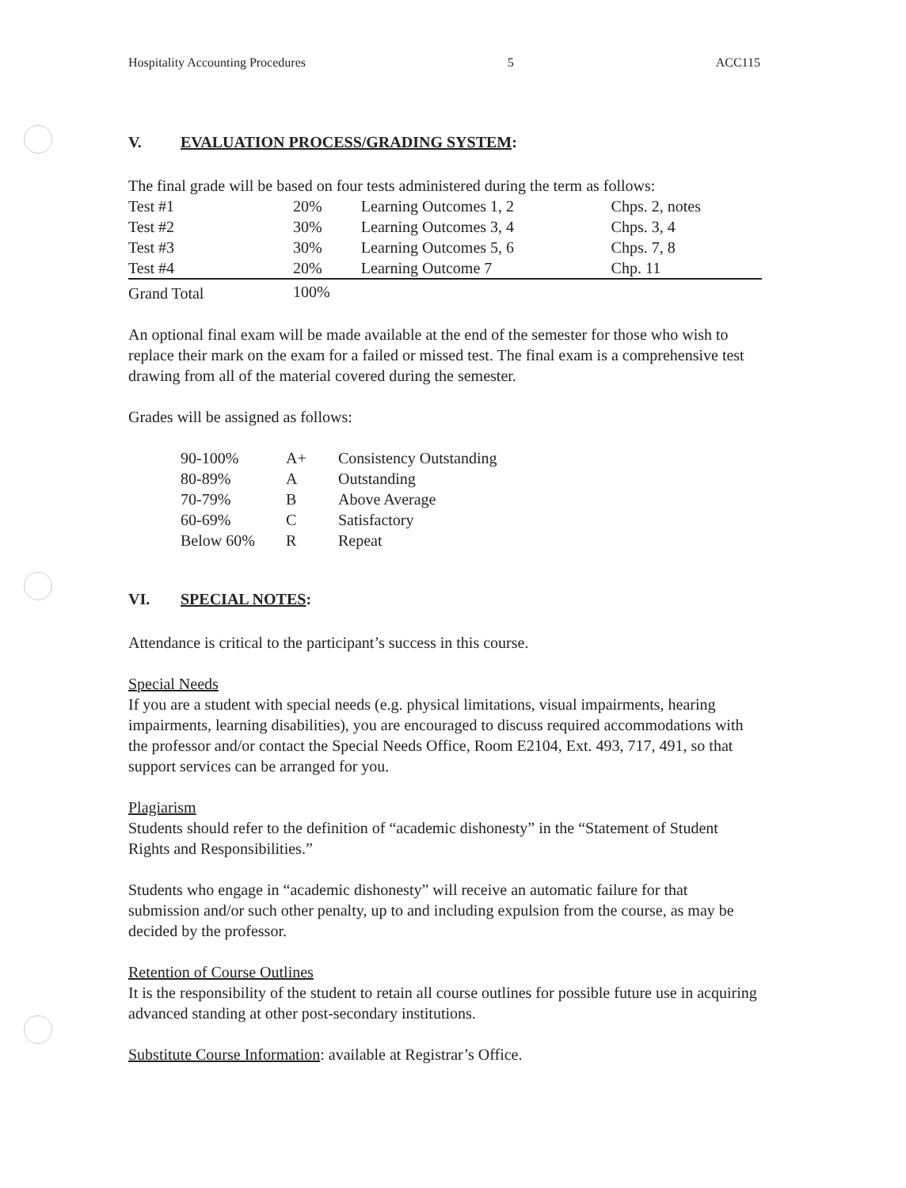Hospitality Accounting Procedures 5 ACC115
V. EVALUATION PROCESS/GRADING SYSTEM:
The final grade will be based on four tests administered during the term as follows:
| Test #1 | 20% | Learning Outcomes 1, 2 | Chps. 2, notes |
| Test #2 | 30% | Learning Outcomes 3, 4 | Chps. 3, 4 |
| Test #3 | 30% | Learning Outcomes 5, 6 | Chps. 7, 8 |
| Test #4 | 20% | Learning Outcome 7 | Chp. 11 |
| Grand Total | 100% | | |
An optional final exam will be made available at the end of the semester for those who wish to replace their mark on the exam for a failed or missed test. The final exam is a comprehensive test drawing from all of the material covered during the semester.
Grades will be assigned as follows:
| 90-100% | A+ | Consistency Outstanding |
| 80-89% | A | Outstanding |
| 70-79% | B | Above Average |
| 60-69% | C | Satisfactory |
| Below 60% | R | Repeat |
VI. SPECIAL NOTES:
Attendance is critical to the participant’s success in this course.
Special Needs
If you are a student with special needs (e.g. physical limitations, visual impairments, hearing impairments, learning disabilities), you are encouraged to discuss required accommodations with the professor and/or contact the Special Needs Office, Room E2104, Ext. 493, 717, 491, so that support services can be arranged for you.
Plagiarism
Students should refer to the definition of “academic dishonesty” in the “Statement of Student Rights and Responsibilities.”
Students who engage in “academic dishonesty” will receive an automatic failure for that submission and/or such other penalty, up to and including expulsion from the course, as may be decided by the professor.
Retention of Course Outlines
It is the responsibility of the student to retain all course outlines for possible future use in acquiring advanced standing at other post-secondary institutions.
Substitute Course Information: available at Registrar’s Office.